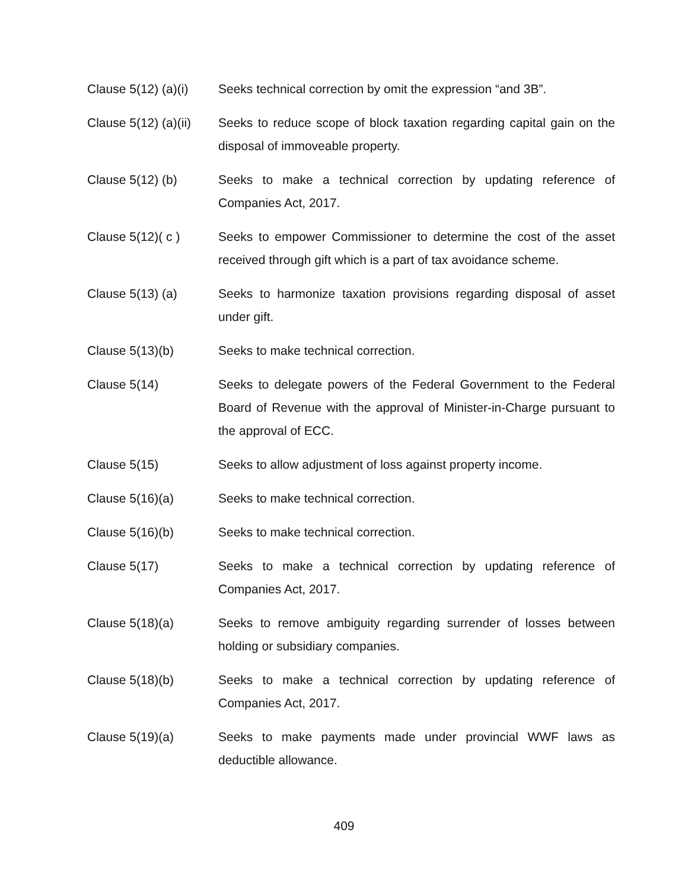Clause 5(12) (a)(i)
Seeks technical correction by omit the expression “and 3B”.
Clause 5(12) (a)(ii)
Seeks to reduce scope of block taxation regarding capital gain on the disposal of immoveable property.
Clause 5(12) (b) Seeks to make a technical correction by updating reference of Companies Act, 2017.
Clause 5(12)( c ) Seeks to empower Commissioner to determine the cost of the asset received through gift which is a part of tax avoidance scheme.
Clause 5(13) (a) Seeks to harmonize taxation provisions regarding disposal of asset under gift.
Clause 5(13)(b) Seeks to make technical correction.
Clause 5(14) Seeks to delegate powers of the Federal Government to the Federal Board of Revenue with the approval of Minister-in-Charge pursuant to the approval of ECC.
Clause 5(15) Seeks to allow adjustment of loss against property income.
Clause 5(16)(a) Seeks to make technical correction.
Clause 5(16)(b) Seeks to make technical correction.
Clause 5(17) Seeks to make a technical correction by updating reference of Companies Act, 2017.
Clause 5(18)(a) Seeks to remove ambiguity regarding surrender of losses between holding or subsidiary companies.
Clause 5(18)(b) Seeks to make a technical correction by updating reference of Companies Act, 2017.
Clause 5(19)(a) Seeks to make payments made under provincial WWF laws as deductible allowance.
409